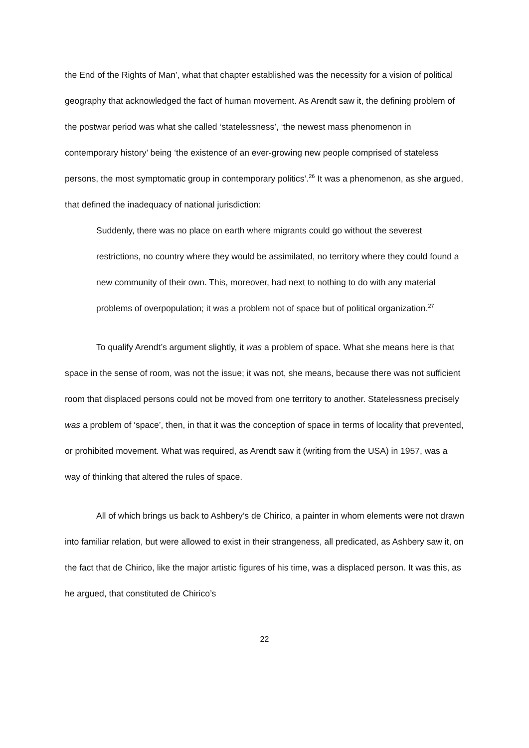the End of the Rights of Man’, what that chapter established was the necessity for a vision of political geography that acknowledged the fact of human movement. As Arendt saw it, the defining problem of the postwar period was what she called ‘statelessness’, ‘the newest mass phenomenon in contemporary history’ being ‘the existence of an ever-growing new people comprised of stateless persons, the most symptomatic group in contemporary politics’.<sup>26</sup> It was a phenomenon, as she argued, that defined the inadequacy of national jurisdiction:
Suddenly, there was no place on earth where migrants could go without the severest restrictions, no country where they would be assimilated, no territory where they could found a new community of their own. This, moreover, had next to nothing to do with any material problems of overpopulation; it was a problem not of space but of political organization.<sup>27</sup>
To qualify Arendt’s argument slightly, it was a problem of space. What she means here is that space in the sense of room, was not the issue; it was not, she means, because there was not sufficient room that displaced persons could not be moved from one territory to another. Statelessness precisely was a problem of ‘space’, then, in that it was the conception of space in terms of locality that prevented, or prohibited movement. What was required, as Arendt saw it (writing from the USA) in 1957, was a way of thinking that altered the rules of space.
All of which brings us back to Ashbery’s de Chirico, a painter in whom elements were not drawn into familiar relation, but were allowed to exist in their strangeness, all predicated, as Ashbery saw it, on the fact that de Chirico, like the major artistic figures of his time, was a displaced person. It was this, as he argued, that constituted de Chirico’s
22